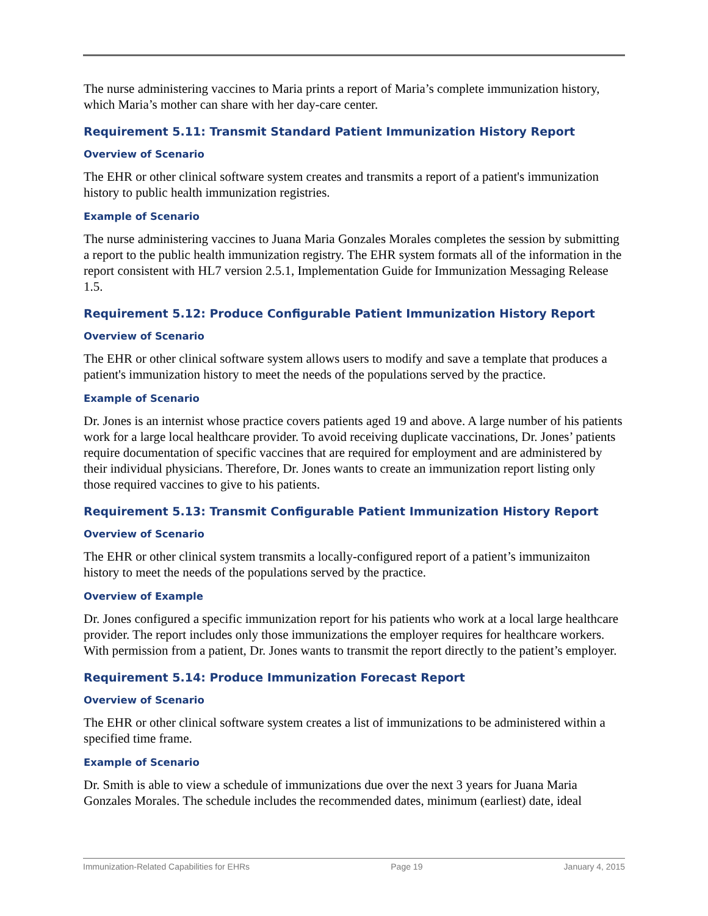The nurse administering vaccines to Maria prints a report of Maria’s complete immunization history, which Maria’s mother can share with her day-care center.
Requirement 5.11: Transmit Standard Patient Immunization History Report
Overview of Scenario
The EHR or other clinical software system creates and transmits a report of a patient's immunization history to public health immunization registries.
Example of Scenario
The nurse administering vaccines to Juana Maria Gonzales Morales completes the session by submitting a report to the public health immunization registry. The EHR system formats all of the information in the report consistent with HL7 version 2.5.1, Implementation Guide for Immunization Messaging Release 1.5.
Requirement 5.12: Produce Configurable Patient Immunization History Report
Overview of Scenario
The EHR or other clinical software system allows users to modify and save a template that produces a patient's immunization history to meet the needs of the populations served by the practice.
Example of Scenario
Dr. Jones is an internist whose practice covers patients aged 19 and above. A large number of his patients work for a large local healthcare provider. To avoid receiving duplicate vaccinations, Dr. Jones’ patients require documentation of specific vaccines that are required for employment and are administered by their individual physicians. Therefore, Dr. Jones wants to create an immunization report listing only those required vaccines to give to his patients.
Requirement 5.13: Transmit Configurable Patient Immunization History Report
Overview of Scenario
The EHR or other clinical system transmits a locally-configured report of a patient’s immunizaiton history to meet the needs of the populations served by the practice.
Overview of Example
Dr. Jones configured a specific immunization report for his patients who work at a local large healthcare provider. The report includes only those immunizations the employer requires for healthcare workers. With permission from a patient, Dr. Jones wants to transmit the report directly to the patient’s employer.
Requirement 5.14: Produce Immunization Forecast Report
Overview of Scenario
The EHR or other clinical software system creates a list of immunizations to be administered within a specified time frame.
Example of Scenario
Dr. Smith is able to view a schedule of immunizations due over the next 3 years for Juana Maria Gonzales Morales. The schedule includes the recommended dates, minimum (earliest) date, ideal
Immunization-Related Capabilities for EHRs Page 19 January 4, 2015